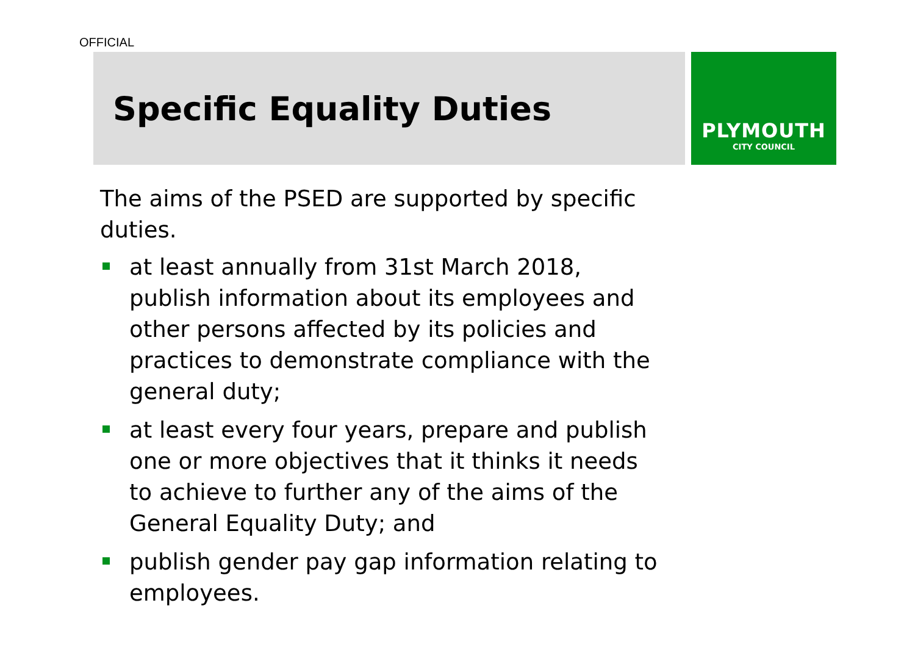OFFICIAL
Specific Equality Duties
PLYMOUTH
CITY COUNCIL
The aims of the PSED are supported by specific duties.
at least annually from 31st March 2018, publish information about its employees and other persons affected by its policies and practices to demonstrate compliance with the general duty;
at least every four years, prepare and publish one or more objectives that it thinks it needs to achieve to further any of the aims of the General Equality Duty; and
publish gender pay gap information relating to employees.